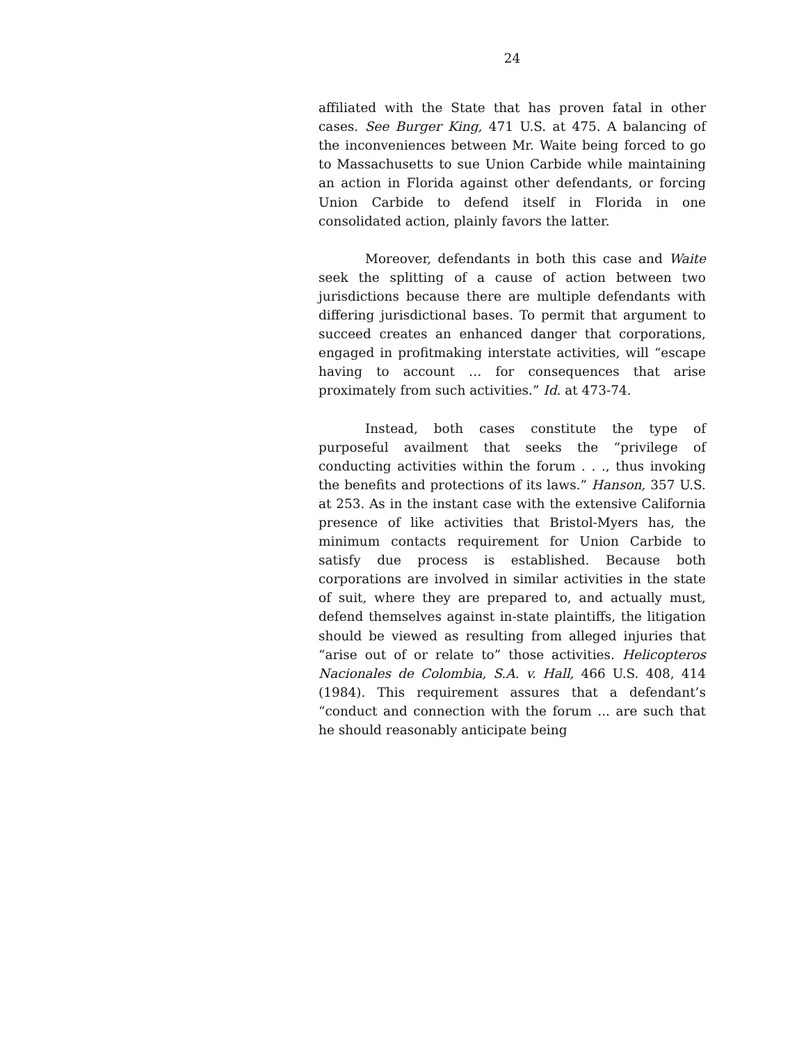24
affiliated with the State that has proven fatal in other cases. See Burger King, 471 U.S. at 475. A balancing of the inconveniences between Mr. Waite being forced to go to Massachusetts to sue Union Carbide while maintaining an action in Florida against other defendants, or forcing Union Carbide to defend itself in Florida in one consolidated action, plainly favors the latter.
Moreover, defendants in both this case and Waite seek the splitting of a cause of action between two jurisdictions because there are multiple defendants with differing jurisdictional bases. To permit that argument to succeed creates an enhanced danger that corporations, engaged in profitmaking interstate activities, will “escape having to account … for consequences that arise proximately from such activities.” Id. at 473-74.
Instead, both cases constitute the type of purposeful availment that seeks the “privilege of conducting activities within the forum . . ., thus invoking the benefits and protections of its laws.” Hanson, 357 U.S. at 253. As in the instant case with the extensive California presence of like activities that Bristol-Myers has, the minimum contacts requirement for Union Carbide to satisfy due process is established. Because both corporations are involved in similar activities in the state of suit, where they are prepared to, and actually must, defend themselves against in-state plaintiffs, the litigation should be viewed as resulting from alleged injuries that “arise out of or relate to” those activities. Helicopteros Nacionales de Colombia, S.A. v. Hall, 466 U.S. 408, 414 (1984). This requirement assures that a defendant’s “conduct and connection with the forum ... are such that he should reasonably anticipate being